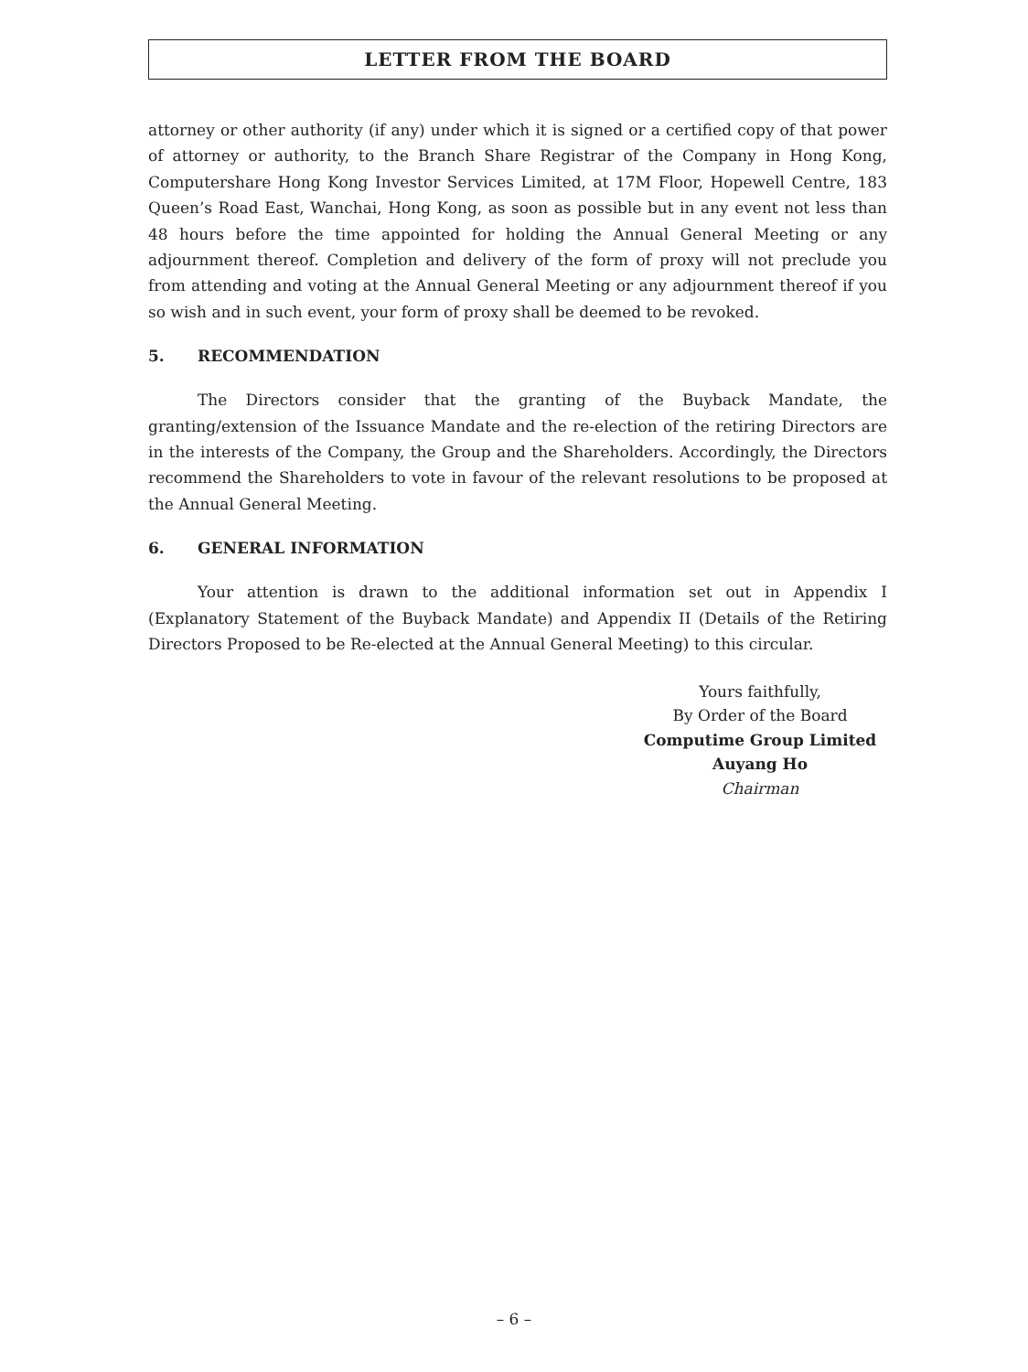LETTER FROM THE BOARD
attorney or other authority (if any) under which it is signed or a certified copy of that power of attorney or authority, to the Branch Share Registrar of the Company in Hong Kong, Computershare Hong Kong Investor Services Limited, at 17M Floor, Hopewell Centre, 183 Queen’s Road East, Wanchai, Hong Kong, as soon as possible but in any event not less than 48 hours before the time appointed for holding the Annual General Meeting or any adjournment thereof. Completion and delivery of the form of proxy will not preclude you from attending and voting at the Annual General Meeting or any adjournment thereof if you so wish and in such event, your form of proxy shall be deemed to be revoked.
5. RECOMMENDATION
The Directors consider that the granting of the Buyback Mandate, the granting/extension of the Issuance Mandate and the re-election of the retiring Directors are in the interests of the Company, the Group and the Shareholders. Accordingly, the Directors recommend the Shareholders to vote in favour of the relevant resolutions to be proposed at the Annual General Meeting.
6. GENERAL INFORMATION
Your attention is drawn to the additional information set out in Appendix I (Explanatory Statement of the Buyback Mandate) and Appendix II (Details of the Retiring Directors Proposed to be Re-elected at the Annual General Meeting) to this circular.
Yours faithfully,
By Order of the Board
Computime Group Limited
Auyang Ho
Chairman
– 6 –